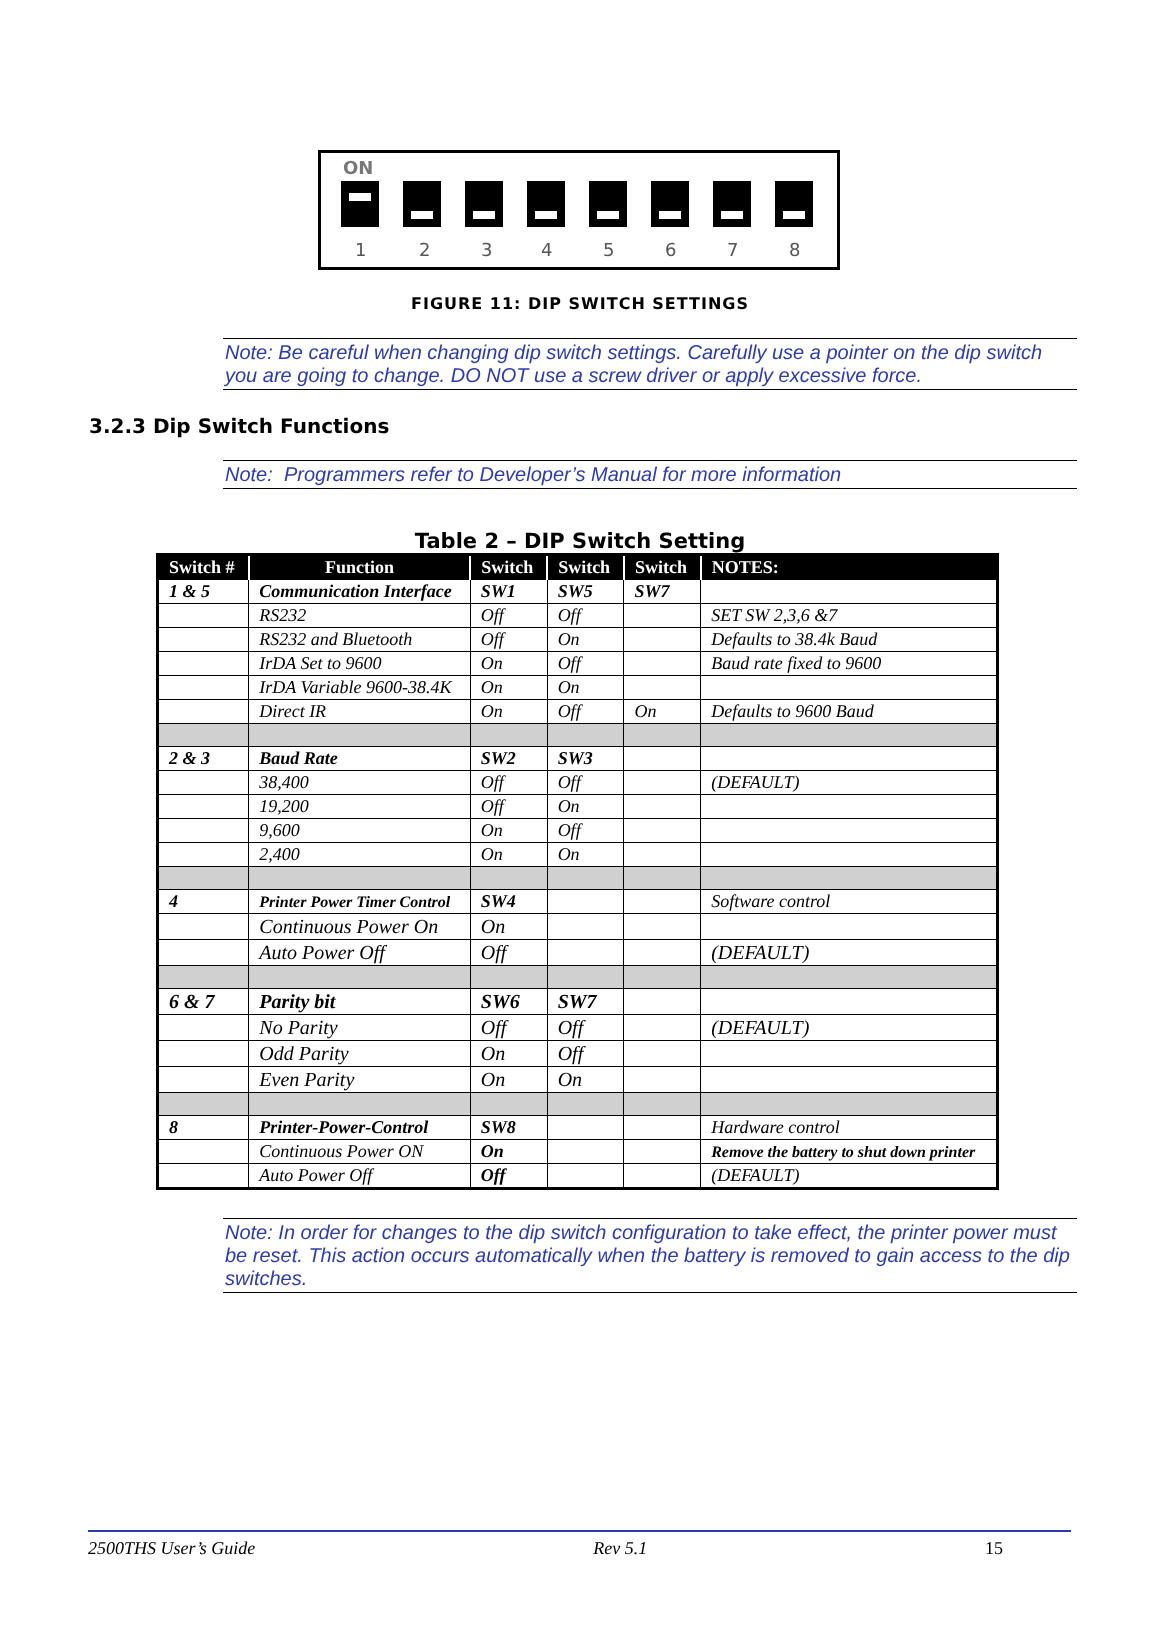ON
1 2 3 4 5 6 7 8
FIGURE 11: DIP SWITCH SETTINGS
Note: Be careful when changing dip switch settings. Carefully use a pointer on the dip switch you are going to change. DO NOT use a screw driver or apply excessive force.
3.2.3 Dip Switch Functions
Note: Programmers refer to Developer’s Manual for more information
Table 2 – DIP Switch Setting
| Switch # | Function | Switch | Switch | Switch | NOTES: |
| --- | --- | --- | --- | --- | --- |
| 1 & 5 | Communication Interface | SW1 | SW5 | SW7 | |
| | RS232 | Off | Off | | SET SW 2,3,6 &7 |
| | RS232 and Bluetooth | Off | On | | Defaults to 38.4k Baud |
| | IrDA Set to 9600 | On | Off | | Baud rate fixed to 9600 |
| | IrDA Variable 9600-38.4K | On | On | | |
| | Direct IR | On | Off | On | Defaults to 9600 Baud |
| 2 & 3 | Baud Rate | SW2 | SW3 | | |
| | 38,400 | Off | Off | | (DEFAULT) |
| | 19,200 | Off | On | | |
| | 9,600 | On | Off | | |
| | 2,400 | On | On | | |
| 4 | Printer Power Timer Control | SW4 | | | Software control |
| | Continuous Power On | On | | | |
| | Auto Power Off | Off | | | (DEFAULT) |
| 6 & 7 | Parity bit | SW6 | SW7 | | |
| | No Parity | Off | Off | | (DEFAULT) |
| | Odd Parity | On | Off | | |
| | Even Parity | On | On | | |
| 8 | Printer-Power-Control | SW8 | | | Hardware control |
| | Continuous Power ON | On | | | Remove the battery to shut down printer |
| | Auto Power Off | Off | | | (DEFAULT) |
Note: In order for changes to the dip switch configuration to take effect, the printer power must be reset. This action occurs automatically when the battery is removed to gain access to the dip switches.
2500THS User’s Guide Rev 5.1 15